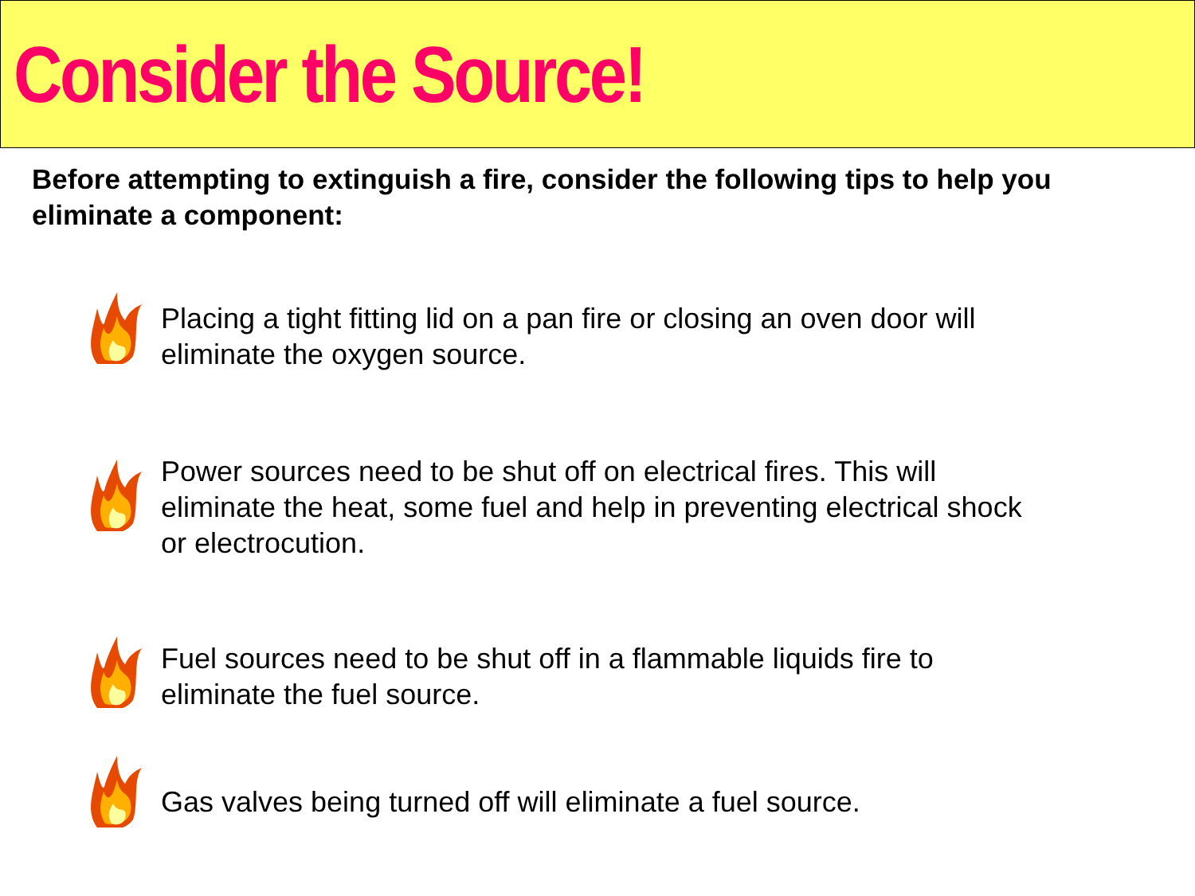Consider the Source!
Before attempting to extinguish a fire, consider the following tips to help you eliminate a component:
Placing a tight fitting lid on a pan fire or closing an oven door will
eliminate the oxygen source.
Power sources need to be shut off on electrical fires. This will
eliminate the heat, some fuel and help in preventing electrical shock
or electrocution.
Fuel sources need to be shut off in a flammable liquids fire to
eliminate the fuel source.
Gas valves being turned off will eliminate a fuel source.